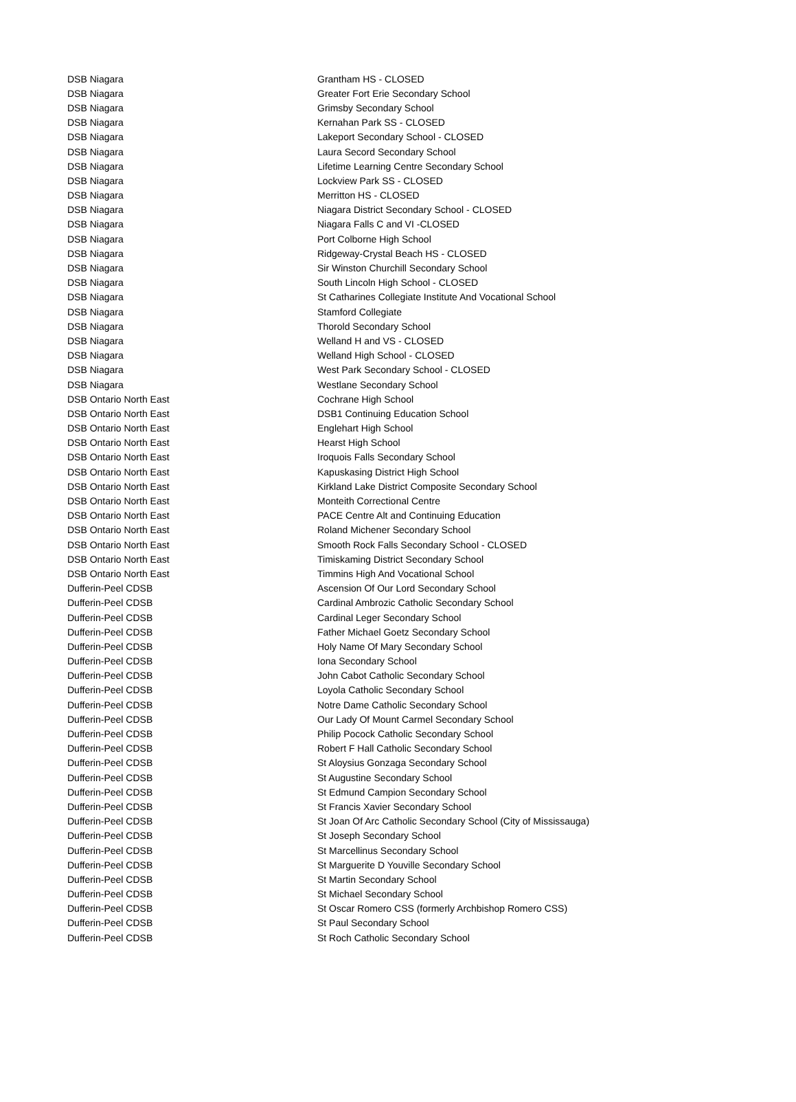| DSB Niagara | Grantham HS - CLOSED |
| DSB Niagara | Greater Fort Erie Secondary School |
| DSB Niagara | Grimsby Secondary School |
| DSB Niagara | Kernahan Park SS - CLOSED |
| DSB Niagara | Lakeport Secondary School - CLOSED |
| DSB Niagara | Laura Secord Secondary School |
| DSB Niagara | Lifetime Learning Centre Secondary School |
| DSB Niagara | Lockview Park SS - CLOSED |
| DSB Niagara | Merritton HS - CLOSED |
| DSB Niagara | Niagara District Secondary School - CLOSED |
| DSB Niagara | Niagara Falls C and VI -CLOSED |
| DSB Niagara | Port Colborne High School |
| DSB Niagara | Ridgeway-Crystal Beach HS - CLOSED |
| DSB Niagara | Sir Winston Churchill Secondary School |
| DSB Niagara | South Lincoln High School - CLOSED |
| DSB Niagara | St Catharines Collegiate Institute And Vocational School |
| DSB Niagara | Stamford Collegiate |
| DSB Niagara | Thorold Secondary School |
| DSB Niagara | Welland H and VS - CLOSED |
| DSB Niagara | Welland High School - CLOSED |
| DSB Niagara | West Park Secondary School - CLOSED |
| DSB Niagara | Westlane Secondary School |
| DSB Ontario North East | Cochrane High School |
| DSB Ontario North East | DSB1 Continuing Education School |
| DSB Ontario North East | Englehart High School |
| DSB Ontario North East | Hearst High School |
| DSB Ontario North East | Iroquois Falls Secondary School |
| DSB Ontario North East | Kapuskasing District High School |
| DSB Ontario North East | Kirkland Lake District Composite Secondary School |
| DSB Ontario North East | Monteith Correctional Centre |
| DSB Ontario North East | PACE Centre Alt and Continuing Education |
| DSB Ontario North East | Roland Michener Secondary School |
| DSB Ontario North East | Smooth Rock Falls Secondary School - CLOSED |
| DSB Ontario North East | Timiskaming District Secondary School |
| DSB Ontario North East | Timmins High And Vocational School |
| Dufferin-Peel CDSB | Ascension Of Our Lord Secondary School |
| Dufferin-Peel CDSB | Cardinal Ambrozic Catholic Secondary School |
| Dufferin-Peel CDSB | Cardinal Leger Secondary School |
| Dufferin-Peel CDSB | Father Michael Goetz Secondary School |
| Dufferin-Peel CDSB | Holy Name Of Mary Secondary School |
| Dufferin-Peel CDSB | Iona Secondary School |
| Dufferin-Peel CDSB | John Cabot Catholic Secondary School |
| Dufferin-Peel CDSB | Loyola Catholic Secondary School |
| Dufferin-Peel CDSB | Notre Dame Catholic Secondary School |
| Dufferin-Peel CDSB | Our Lady Of Mount Carmel Secondary School |
| Dufferin-Peel CDSB | Philip Pocock Catholic Secondary School |
| Dufferin-Peel CDSB | Robert F Hall Catholic Secondary School |
| Dufferin-Peel CDSB | St Aloysius Gonzaga Secondary School |
| Dufferin-Peel CDSB | St Augustine Secondary School |
| Dufferin-Peel CDSB | St Edmund Campion Secondary School |
| Dufferin-Peel CDSB | St Francis Xavier Secondary School |
| Dufferin-Peel CDSB | St Joan Of Arc Catholic Secondary School (City of Mississauga) |
| Dufferin-Peel CDSB | St Joseph Secondary School |
| Dufferin-Peel CDSB | St Marcellinus Secondary School |
| Dufferin-Peel CDSB | St Marguerite D Youville Secondary School |
| Dufferin-Peel CDSB | St Martin Secondary School |
| Dufferin-Peel CDSB | St Michael Secondary School |
| Dufferin-Peel CDSB | St Oscar Romero CSS (formerly Archbishop Romero CSS) |
| Dufferin-Peel CDSB | St Paul Secondary School |
| Dufferin-Peel CDSB | St Roch Catholic Secondary School |